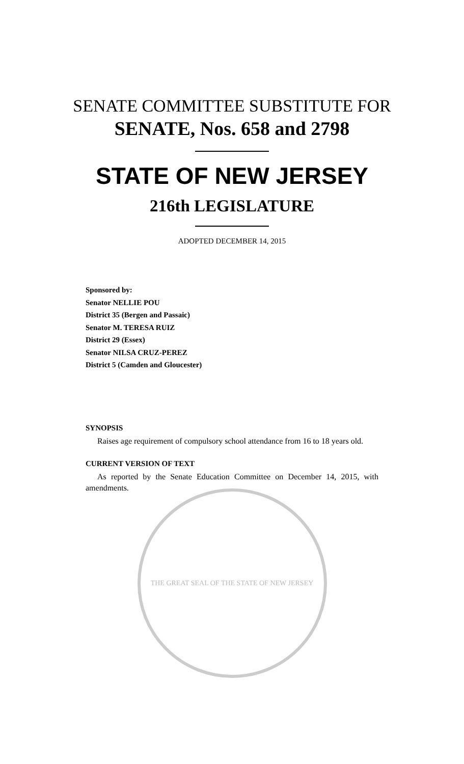SENATE COMMITTEE SUBSTITUTE FOR
SENATE, Nos. 658 and 2798
STATE OF NEW JERSEY
216th LEGISLATURE
ADOPTED DECEMBER 14, 2015
Sponsored by:
Senator NELLIE POU
District 35 (Bergen and Passaic)
Senator M. TERESA RUIZ
District 29 (Essex)
Senator NILSA CRUZ-PEREZ
District 5 (Camden and Gloucester)
SYNOPSIS
Raises age requirement of compulsory school attendance from 16 to 18 years old.
CURRENT VERSION OF TEXT
As reported by the Senate Education Committee on December 14, 2015, with amendments.
THE GREAT SEAL OF THE STATE OF NEW JERSEY